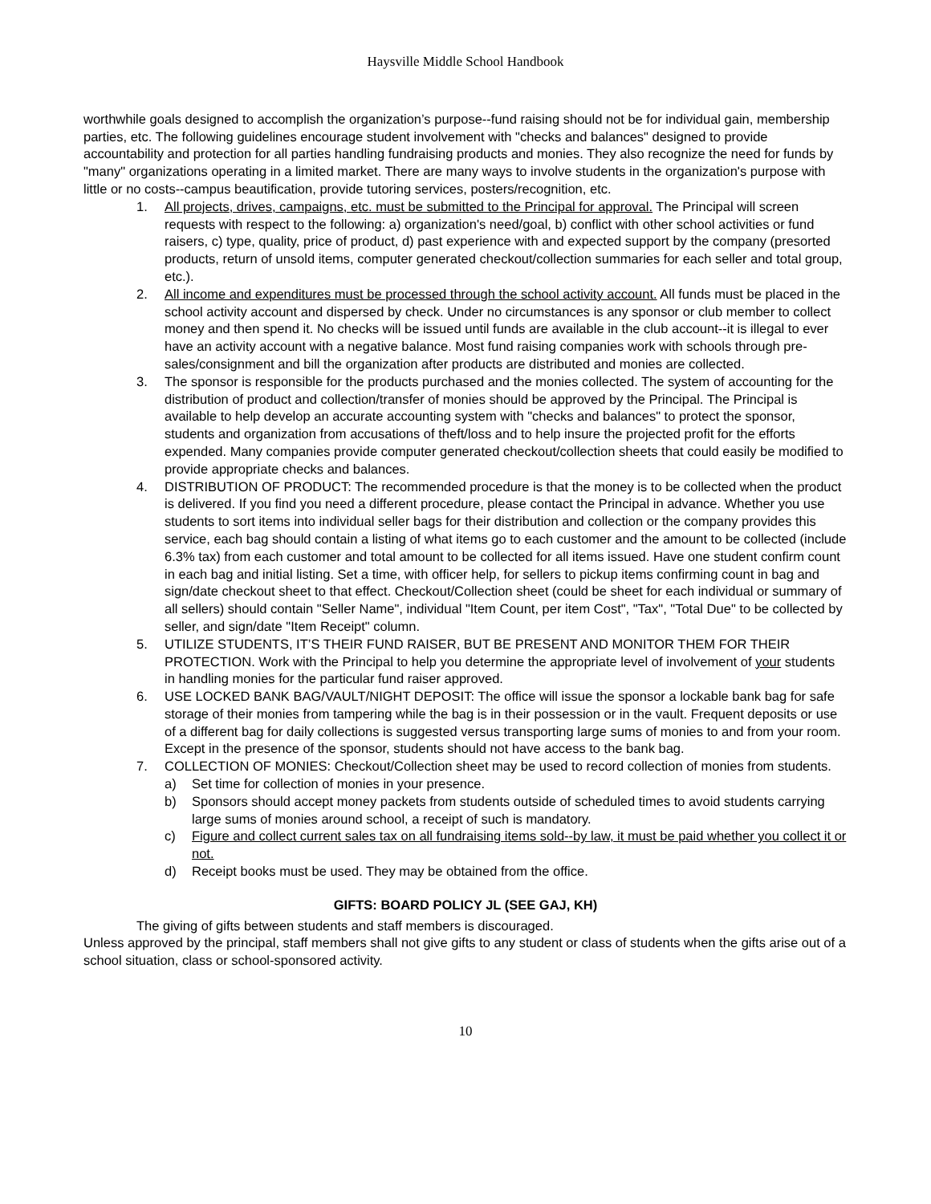Haysville Middle School Handbook
worthwhile goals designed to accomplish the organization’s purpose--fund raising should not be for individual gain, membership parties, etc. The following guidelines encourage student involvement with "checks and balances" designed to provide accountability and protection for all parties handling fundraising products and monies. They also recognize the need for funds by "many" organizations operating in a limited market. There are many ways to involve students in the organization's purpose with little or no costs--campus beautification, provide tutoring services, posters/recognition, etc.
1. All projects, drives, campaigns, etc. must be submitted to the Principal for approval. The Principal will screen requests with respect to the following: a) organization's need/goal, b) conflict with other school activities or fund raisers, c) type, quality, price of product, d) past experience with and expected support by the company (presorted products, return of unsold items, computer generated checkout/collection summaries for each seller and total group, etc.).
2. All income and expenditures must be processed through the school activity account. All funds must be placed in the school activity account and dispersed by check. Under no circumstances is any sponsor or club member to collect money and then spend it. No checks will be issued until funds are available in the club account--it is illegal to ever have an activity account with a negative balance. Most fund raising companies work with schools through pre-sales/consignment and bill the organization after products are distributed and monies are collected.
3. The sponsor is responsible for the products purchased and the monies collected. The system of accounting for the distribution of product and collection/transfer of monies should be approved by the Principal. The Principal is available to help develop an accurate accounting system with "checks and balances" to protect the sponsor, students and organization from accusations of theft/loss and to help insure the projected profit for the efforts expended. Many companies provide computer generated checkout/collection sheets that could easily be modified to provide appropriate checks and balances.
4. DISTRIBUTION OF PRODUCT: The recommended procedure is that the money is to be collected when the product is delivered. If you find you need a different procedure, please contact the Principal in advance. Whether you use students to sort items into individual seller bags for their distribution and collection or the company provides this service, each bag should contain a listing of what items go to each customer and the amount to be collected (include 6.3% tax) from each customer and total amount to be collected for all items issued. Have one student confirm count in each bag and initial listing. Set a time, with officer help, for sellers to pickup items confirming count in bag and sign/date checkout sheet to that effect. Checkout/Collection sheet (could be sheet for each individual or summary of all sellers) should contain "Seller Name", individual "Item Count, per item Cost", "Tax", "Total Due" to be collected by seller, and sign/date "Item Receipt" column.
5. UTILIZE STUDENTS, IT’S THEIR FUND RAISER, BUT BE PRESENT AND MONITOR THEM FOR THEIR PROTECTION. Work with the Principal to help you determine the appropriate level of involvement of your students in handling monies for the particular fund raiser approved.
6. USE LOCKED BANK BAG/VAULT/NIGHT DEPOSIT: The office will issue the sponsor a lockable bank bag for safe storage of their monies from tampering while the bag is in their possession or in the vault. Frequent deposits or use of a different bag for daily collections is suggested versus transporting large sums of monies to and from your room. Except in the presence of the sponsor, students should not have access to the bank bag.
7. COLLECTION OF MONIES: Checkout/Collection sheet may be used to record collection of monies from students.
a) Set time for collection of monies in your presence.
b) Sponsors should accept money packets from students outside of scheduled times to avoid students carrying large sums of monies around school, a receipt of such is mandatory.
c) Figure and collect current sales tax on all fundraising items sold--by law, it must be paid whether you collect it or not.
d) Receipt books must be used. They may be obtained from the office.
GIFTS: BOARD POLICY JL (SEE GAJ, KH)
The giving of gifts between students and staff members is discouraged.
Unless approved by the principal, staff members shall not give gifts to any student or class of students when the gifts arise out of a school situation, class or school-sponsored activity.
10